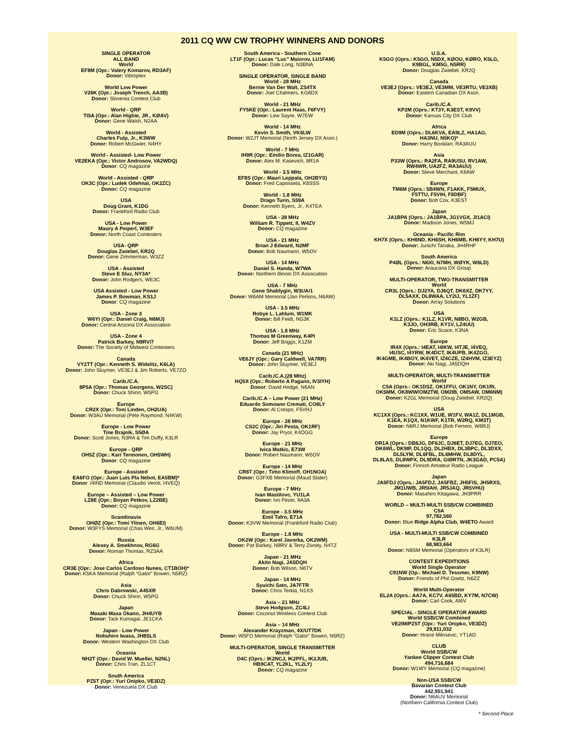2011 CQ WW CW TROPHY WINNERS AND DONORS
SINGLE OPERATOR
ALL BAND
World
EF8M (Opr.: Valery Komarov, RD3AF)
Donor: Vibroplex
World Low Power
V26K (Opr.: Joseph Trench, AA3B)
Donor: Slovenia Contest Club
World - QRP
TI5A (Opr.: Alan Higbie, JR., KØAV)
Donor: Gene Walsh, N2AA
World - Assisted
Charles Fulp, Jr., K3WW
Donor: Robert McGwier, N4HY
World - Assisted- Low Power
VE2EKA (Opr.: Victor Androsov, VA2WDQ)
Donor: CQ magazine
World - Assisted - QRP
OK3C (Opr.: Ludek Odehnal, OK2ZC)
Donor: CQ magazine
USA
Doug Grant, K1DG
Donor: Frankford Radio Club
USA - Low Power
Maury A Peiperl, W3EF
Donor: North Coast Contesters
USA- QRP
Douglas Zwiebel, KR2Q
Donor: Gene Zimmerman, W3ZZ
USA - Assisted
Steve E Sluz, NY3A*
Donor: John Rodgers, WE3C
USA Assisted - Low Power
James P. Bowman, KS1J
Donor: CQ magazine
USA - Zone 3
W6YI (Opr.: Daniel Craig, N6MJ)
Donor: Central Arizona DX Association
USA - Zone 4
Patrick Barkey, N9RV/7
Donor: The Society of Midwest Contesters
Canada
VY2TT (Opr.: Kenneth S. Widelitz, K6LA)
Donor: John Sluymer, VE3EJ & Jim Roberts, VE7ZO
Carib./C.A.
8P5A (Opr.: Thomas Georgens, W2SC)
Donor: Chuck Shinn, W5PG
Europe
CR2X (Opr.: Toni Linden, OH2UA)
Donor: W3AU Memorial (Pete Raymond, N4KW)
Europe - Low Power
Tine Brajnik, S5ØA
Donor: Scott Jones, N3RA & Tim Duffy, K3LR
Europe - QRP
OH5Z (Opr.: Kari Termonen, OH5WH)
Donor: CQ magazine
Europe - Assisted
EA6FO (Opr.: Juan Luis Pla Nebot, EA5BM)*
Donor: I4IND Memorial (Claudio Veroli, I4VEQ)
Europe – Assisted – Low Power
LZ8E (Opr.: Boyan Petkov, LZ2BE)
Donor: CQ magazine
Scandinavia
OHØZ (Opr.: Tomi Ylinen, OH6EI)
Donor: W3FYS Memorial (Chas Weir, Jr., W6UM)
Russia
Alexey A. Smekhnov, RG6G
Donor: Roman Thomas, RZ3AA
Africa
CR3E (Opr.: Jose Carlos Cardoso Nunes, CT1BOH)*
Donor: K5KA Memorial (Ralph “Gator” Bowen, N5RZ)
Asia
Chris Dabrowski, A45XR
Donor: Chuck Shinn, W5PG
Japan
Masaki Masa Okano, JH4UYB
Donor: Tack Kumagai, JE1CKA
Japan - Low Power
Nobuhiro Iwasa, JH8SLS
Donor: Western Washington DX Club
Oceania
NH2T (Opr.: David W. Mueller, N2NL)
Donor: Chris Tran, ZL1CT
South America
PZ5T (Opr.: Yuri Onipko, VE3DZ)
Donor: Venezuela DX Club
South America - Southern Cone
LT1F (Opr.: Lucas “Luc” Maiorov, LU1FAM)
Donor: Dale Long, N3BNA
SINGLE OPERATOR, SINGLE BAND
World - 28 MHz
Bernie Van Der Walt, ZS4TX
Donor: Joel Chalmers, KG6DX
World - 21 MHz
FY5KE (Opr.: Laurent Haas, F6FVY)
Donor: Lew Sayre, W7EW
World - 14 MHz
Kevin S. Smith, VK6LW
Donor: W2JT Memorial (North Jersey DX Assn.)
World - 7 MHz
IH9R (Opr.: Emilio Borea, IZ1GAR)
Donor: Alex M. Kasevich, 8R1A
World - 3.5 MHz
EF8S (Opr.: Mauri Leppala, OH2BYS)
Donor: Fred Capossela, K6SSS
World - 1.8 MHz
Drago Turin, S59A
Donor: Kenneth Byers, Jr., K4TEA
USA - 28 MHz
William R. Tippett, II, W4ZV
Donor: CQ magazine
USA - 21 MHz
Brian J Edward, N2MF
Donor: Bob Naumann, W5OV
USA - 14 MHz
Daniel S. Handa, W7WA
Donor: Northern Illinois DX Association
USA - 7 MHz
Gene Shablygin, W3UA/1
Donor: W6AM Memorial (Jan Perkins, N6AW)
USA - 3.5 MHz
Robye L. Lahlum, W1MK
Donor: Bill Feidt, NG3K
USA - 1.8 MHz
Thomas M Greenway, K4PI
Donor: Jeff Briggs, K1ZM
Canada (21 MHz)
VE6JY (Opr.: Gary Caldwell, VA7RR)
Donor: John Sluymer, VE3EJ
Carib./C.A.(28 MHz)
HQ5X (Opr.: Roberto A Pagano, IV3IYH)
Donor: David Hodge, N6AN
Carib./C.A – Low Power (21 MHz)
Eduardo Somoano Cremati, CO8LY
Donor: Al Crespo, F5VHJ
Europe - 28 MHz
CS2C (Opr.: Jiri Pesta, OK1RF)
Donor: Jay Pryor, K4OGG
Europe - 21 MHz
Ivica Matkic, E73W
Donor: Robert Naumann, W5OV
Europe - 14 MHz
CR6T (Opr.: Timo Klimoff, OH1NOA)
Donor: G3FXB Memorial (Maud Slater)
Europe - 7 MHz
Ivan Mastilovc, YU1LA
Donor: Ivo Pezer, 9A3A
Europe - 3.5 MHz
Emil Tafro, E71A
Donor: K3VW Memorial (Frankford Radio Club)
Europe - 1.8 MHz
OK2W (Opr.: Karel Javorka, OK2WM)
Donor: Pat Barkey, N9RV & Terry Zivney, N4TZ
Japan - 21 MHz
Akito Nagi, JA5DQH
Donor: Bob Wilson, N6TV
Japan - 14 MHz
Syuichi Sato, JA7FTR
Donor: Chris Terkla, N1XS
Asia – 21 MHz
Steve Hodgson, ZC4LI
Donor: Coconut Wireless Contest Club
Asia – 14 MHz
Alexander Krayzman, 4X/UT7DK
Donor: W5FO Memorial (Ralph “Gator” Bowen, N5RZ)
MULTI-OPERATOR, SINGLE TRANSMITTER
World
D4C (Oprs.: IK2NCJ, IK2PFL, IK2JUB,
HB9CAT, YL2KL, YL2LY)
Donor: CQ magazine
U.S.A.
K5GO (Oprs.: K5GO, N5DX, KØOU, KØRO, K5LG,
K9BGL, KM5G, N5RR)
Donor: Douglas Zwiebel, KR2Q
Canada
VE3EJ (Oprs.: VE3EJ, VE3MM, VE3RTU, VE3XB)
Donor: Eastern Canadian DX Assn.
Carib./C.A.
KP2M (Oprs.: KT3Y, K3EST, K9VV)
Donor: Kansas City DX Club
Africa
ED9M (Oprs.: DL6KVA, EA9LZ, HA1AG,
HA3NU, N5KO)*
Donor: Harry Booklan, RA3AUU
Asia
P33W (Oprs.: RA2FA, RA9USU, RV1AW,
RW4WR, UA2FZ, RA3AUU)
Donor: Steve Merchant, K6AW
Europe
TM6M (Oprs.: 5B4WN, F1AKK, F5MUX,
F5TTU, F5VIH, F8DBF)
Donor: Bob Cox, K3EST
Japan
JA1BPA (Oprs.: JA1BPA, JG1VGX, JI1ACI)
Donor: Madison Jones, W5MJ
Oceania - Pacific Rim
KH7X (Oprs.: KH6ND, KH6SH, KH6MB, KH6YY, KH7U)
Donor: Junichi Tanaka, JH4RHF
South America
P4ØL (Oprs.: N6XI, N7MH, WØYK, W6LD)
Donor: Araucaria DX Group
MULTI-OPERATOR, TWO-TRANSMITTER
World
CR3L (Oprs.: DJ2YA, DJ6QT, DK6XZ, DK7YY,
DL5AXX, DL8WAA, LY2IJ, YL1ZF)
Donor: Array Solutions
USA
K1LZ (Oprs.: K1LZ, K1VR, N8BO, W2GB,
K3JO, OH3RB, KY1V, LZ4UU)
Donor: Eric Scace, K3NA
Europe
IR4X (Oprs.: I4EAT, I4IKW, I4TJE, I4VEQ,
I4USC, I4YRW, IK4DCT, IK4UPB, IK4ZGO,
IK4GME, IK4BOY, IK4VET, IZ4CZE, IZ4HVM, IZ3EYZ)
Donor: Aki Nagi, JA5DQH
MULTI-OPERATOR, MULTI-TRANSMITTER
World
C5A (Oprs.: OK1DSZ, OK1FFU, OK1NY, OK1RI,
OK5MM, OK8WW/OM2TW, OM2IB, OM5AW, OM6NM)
Donor: K2GL Memorial (Doug Zwiebel, KR2Q)
USA
KC1XX (Oprs.: KC1XX, W1UE, W1FV, WA1Z, DL1MGB,
K1EA, K1QX, N1KWF, K1TR, W2RQ, KM3T)
Donor: N6RJ Memorial (Bob Ferrero, W6RJ)
Europe
DR1A (Oprs.: DB6JG, DF6JC, DJ6ET, DJ7EG, DJ7EO,
DK6WL, DK9IP, DL1QQ, DL2HBX, DL3BPC, DL3DXX,
DL5LYM, DL6FBL, DL6MHW, DL8DYL,
DL8LAS, DL8WPX, DL9DRA, GIØRTN, JK3GAD, PC5A)
Donor: Finnish Amateur Radio League
Japan
JA5FDJ (Oprs.: JA5FDJ, JA5FBZ, JH5FIS, JH5RXS,
JM1UWB, JR5IAH, JR5JAQ, JR5VHU)
Donor: Masahiro Kitagawa, JH3PRR
WORLD – MULTI-MULTI SSB/CW COMBINED
C5A
97,782,560
Donor: Blue Ridge Alpha Club, W4ETO Award
USA - MULTI-MULTI SSB/CW COMBINED
K3LR
68,983,664
Donor: N8SM Memorial (Operators of K3LR)
CONTEST EXPEDITIONS
World Single Operator
C91NW (Op.: Michael D. Tessmer, K9NW)
Donor: Friends of Phil Goetz, N6ZZ
World Multi-Operator
EL2A (Oprs.: AA7A, KC7V, A65BD, KY7M, N7CW)
Donor: Carl Cook, AI6V
SPECIAL - SINGLE OPERATOR AWARD
World SSB/CW Combined
VE2IM/PZ5T (Opr.: Yuri Onipko, VE3DZ)
29,911,032
Donor: Hrane Milosevic, YT1AD
CLUB
World SSB/CW
Yankee Clipper Contest Club
494,716,684
Donor: W1WY Memorial (CQ magazine)
Non-USA SSB/CW
Bavarian Contest Club
442,951,941
Donor: N6AUV Memorial
(Northern California Contest Club)
* Second Place